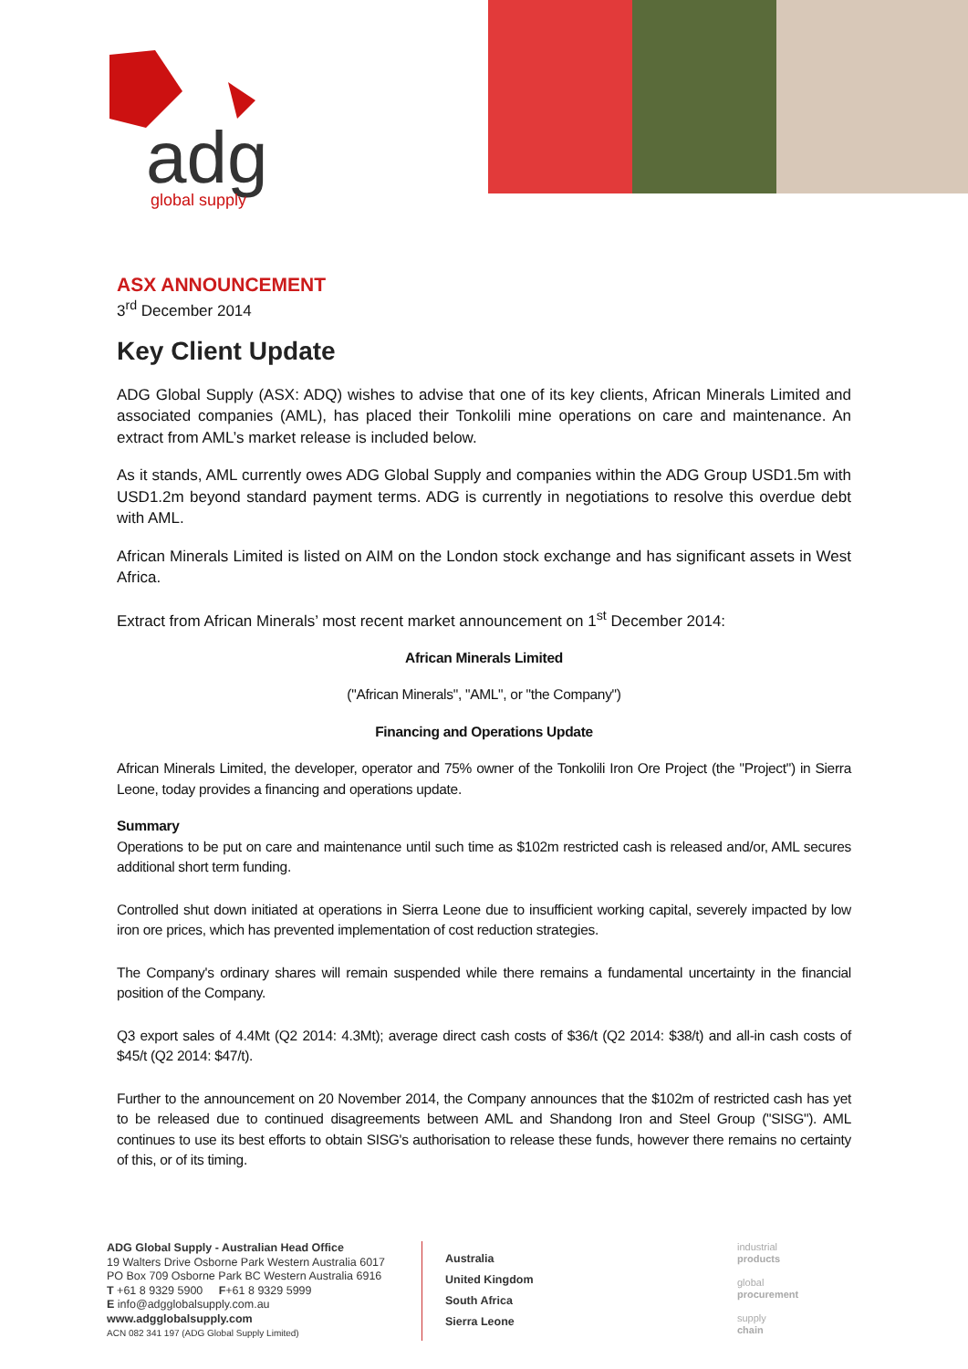adg
global supply
ASX ANNOUNCEMENT
3<sup>rd</sup> December 2014
Key Client Update
ADG Global Supply (ASX: ADQ) wishes to advise that one of its key clients, African Minerals Limited and associated companies (AML), has placed their Tonkolili mine operations on care and maintenance. An extract from AML’s market release is included below.
As it stands, AML currently owes ADG Global Supply and companies within the ADG Group USD1.5m with USD1.2m beyond standard payment terms. ADG is currently in negotiations to resolve this overdue debt with AML.
African Minerals Limited is listed on AIM on the London stock exchange and has significant assets in West Africa.
Extract from African Minerals’ most recent market announcement on 1<sup>st</sup> December 2014:
African Minerals Limited
("African Minerals", "AML", or "the Company")
Financing and Operations Update
African Minerals Limited, the developer, operator and 75% owner of the Tonkolili Iron Ore Project (the "Project") in Sierra Leone, today provides a financing and operations update.
Summary
Operations to be put on care and maintenance until such time as $102m restricted cash is released and/or, AML secures additional short term funding.
Controlled shut down initiated at operations in Sierra Leone due to insufficient working capital, severely impacted by low iron ore prices, which has prevented implementation of cost reduction strategies.
The Company's ordinary shares will remain suspended while there remains a fundamental uncertainty in the financial position of the Company.
Q3 export sales of 4.4Mt (Q2 2014: 4.3Mt); average direct cash costs of $36/t (Q2 2014: $38/t) and all-in cash costs of $45/t (Q2 2014: $47/t).
Further to the announcement on 20 November 2014, the Company announces that the $102m of restricted cash has yet to be released due to continued disagreements between AML and Shandong Iron and Steel Group ("SISG"). AML continues to use its best efforts to obtain SISG's authorisation to release these funds, however there remains no certainty of this, or of its timing.
ADG Global Supply - Australian Head Office
19 Walters Drive Osborne Park Western Australia 6017
PO Box 709 Osborne Park BC Western Australia 6916
T +61 8 9329 5900 F+61 8 9329 5999
E info@adgglobalsupply.com.au
www.adgglobalsupply.com
ACN 082 341 197 (ADG Global Supply Limited)
Australia
United Kingdom
South Africa
Sierra Leone
industrial
products
global
procurement
supply
chain